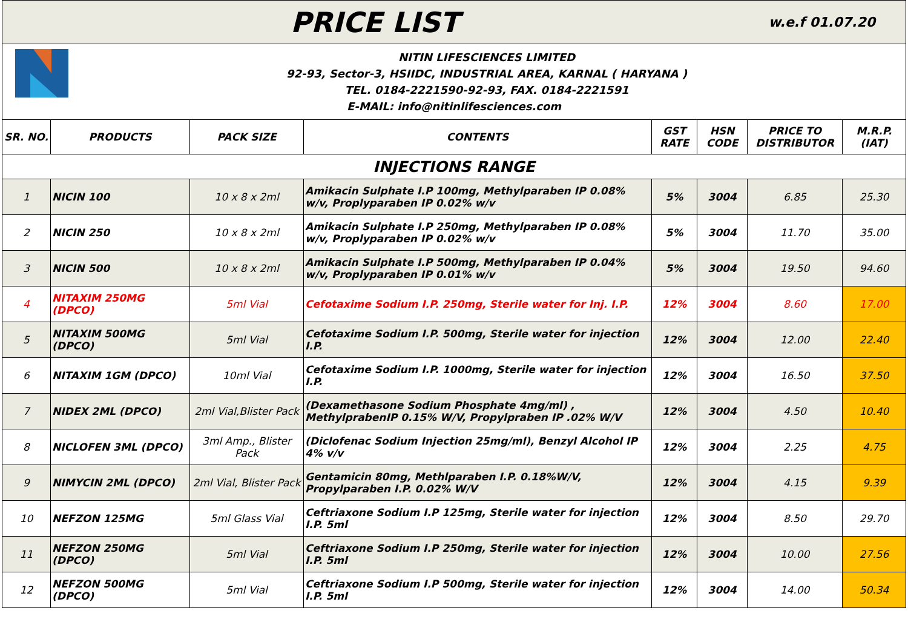| PRICE LIST | | | | | | w.e.f 01.07.20 | |
| NITIN LIFESCIENCES LIMITED 92-93, Sector-3, HSIIDC, INDUSTRIAL AREA, KARNAL ( HARYANA ) TEL. 0184-2221590-92-93, FAX. 0184-2221591 E-MAIL: info@nitinlifesciences.com | | | | | | | |
| SR. NO. | PRODUCTS | PACK SIZE | CONTENTS | GST RATE | HSN CODE | PRICE TO DISTRIBUTOR | M.R.P. (IAT) |
| INJECTIONS RANGE | | | | | | | |
| 1 | NICIN 100 | 10 x 8 x 2ml | Amikacin Sulphate I.P 100mg, Methylparaben IP 0.08% w/v, Proplyparaben IP 0.02% w/v | 5% | 3004 | 6.85 | 25.30 |
| 2 | NICIN 250 | 10 x 8 x 2ml | Amikacin Sulphate I.P 250mg, Methylparaben IP 0.08% w/v, Proplyparaben IP 0.02% w/v | 5% | 3004 | 11.70 | 35.00 |
| 3 | NICIN 500 | 10 x 8 x 2ml | Amikacin Sulphate I.P 500mg, Methylparaben IP 0.04% w/v, Proplyparaben IP 0.01% w/v | 5% | 3004 | 19.50 | 94.60 |
| 4 | NITAXIM 250MG (DPCO) | 5ml Vial | Cefotaxime Sodium I.P. 250mg, Sterile water for Inj. I.P. | 12% | 3004 | 8.60 | 17.00 |
| 5 | NITAXIM 500MG (DPCO) | 5ml Vial | Cefotaxime Sodium I.P. 500mg, Sterile water for injection I.P. | 12% | 3004 | 12.00 | 22.40 |
| 6 | NITAXIM 1GM (DPCO) | 10ml Vial | Cefotaxime Sodium I.P. 1000mg, Sterile water for injection I.P. | 12% | 3004 | 16.50 | 37.50 |
| 7 | NIDEX 2ML (DPCO) | 2ml Vial,Blister Pack | (Dexamethasone Sodium Phosphate 4mg/ml) , MethylprabenIP 0.15% W/V, Propylpraben IP .02% W/V | 12% | 3004 | 4.50 | 10.40 |
| 8 | NICLOFEN 3ML (DPCO) | 3ml Amp., Blister Pack | (Diclofenac Sodium Injection 25mg/ml), Benzyl Alcohol IP 4% v/v | 12% | 3004 | 2.25 | 4.75 |
| 9 | NIMYCIN 2ML (DPCO) | 2ml Vial, Blister Pack | Gentamicin 80mg, Methlparaben I.P. 0.18%W/V, Propylparaben I.P. 0.02% W/V | 12% | 3004 | 4.15 | 9.39 |
| 10 | NEFZON 125MG | 5ml Glass Vial | Ceftriaxone Sodium I.P 125mg, Sterile water for injection I.P. 5ml | 12% | 3004 | 8.50 | 29.70 |
| 11 | NEFZON 250MG (DPCO) | 5ml Vial | Ceftriaxone Sodium I.P 250mg, Sterile water for injection I.P. 5ml | 12% | 3004 | 10.00 | 27.56 |
| 12 | NEFZON 500MG (DPCO) | 5ml Vial | Ceftriaxone Sodium I.P 500mg, Sterile water for injection I.P. 5ml | 12% | 3004 | 14.00 | 50.34 |